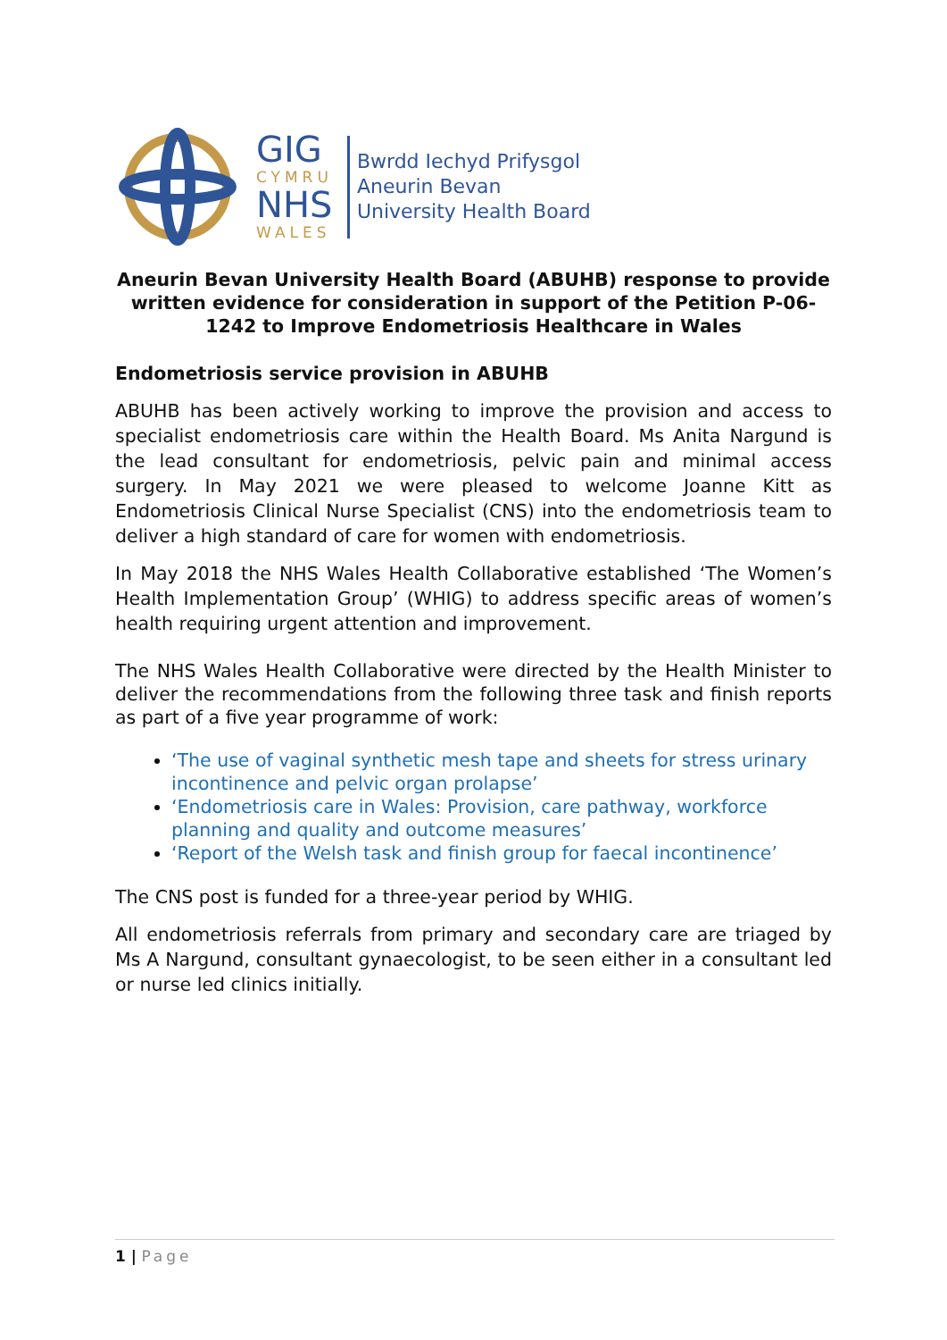GIG
CYMRU
NHS
WALES
Bwrdd Iechyd Prifysgol
Aneurin Bevan
University Health Board
Aneurin Bevan University Health Board (ABUHB) response to provide written evidence for consideration in support of the Petition P-06-1242 to Improve Endometriosis Healthcare in Wales
Endometriosis service provision in ABUHB
ABUHB has been actively working to improve the provision and access to specialist endometriosis care within the Health Board. Ms Anita Nargund is the lead consultant for endometriosis, pelvic pain and minimal access surgery. In May 2021 we were pleased to welcome Joanne Kitt as Endometriosis Clinical Nurse Specialist (CNS) into the endometriosis team to deliver a high standard of care for women with endometriosis.
In May 2018 the NHS Wales Health Collaborative established ‘The Women’s Health Implementation Group’ (WHIG) to address specific areas of women’s health requiring urgent attention and improvement.
The NHS Wales Health Collaborative were directed by the Health Minister to deliver the recommendations from the following three task and finish reports as part of a five year programme of work:
‘The use of vaginal synthetic mesh tape and sheets for stress urinary incontinence and pelvic organ prolapse’
‘Endometriosis care in Wales: Provision, care pathway, workforce planning and quality and outcome measures’
‘Report of the Welsh task and finish group for faecal incontinence’
The CNS post is funded for a three-year period by WHIG.
All endometriosis referrals from primary and secondary care are triaged by Ms A Nargund, consultant gynaecologist, to be seen either in a consultant led or nurse led clinics initially.
1 | Page